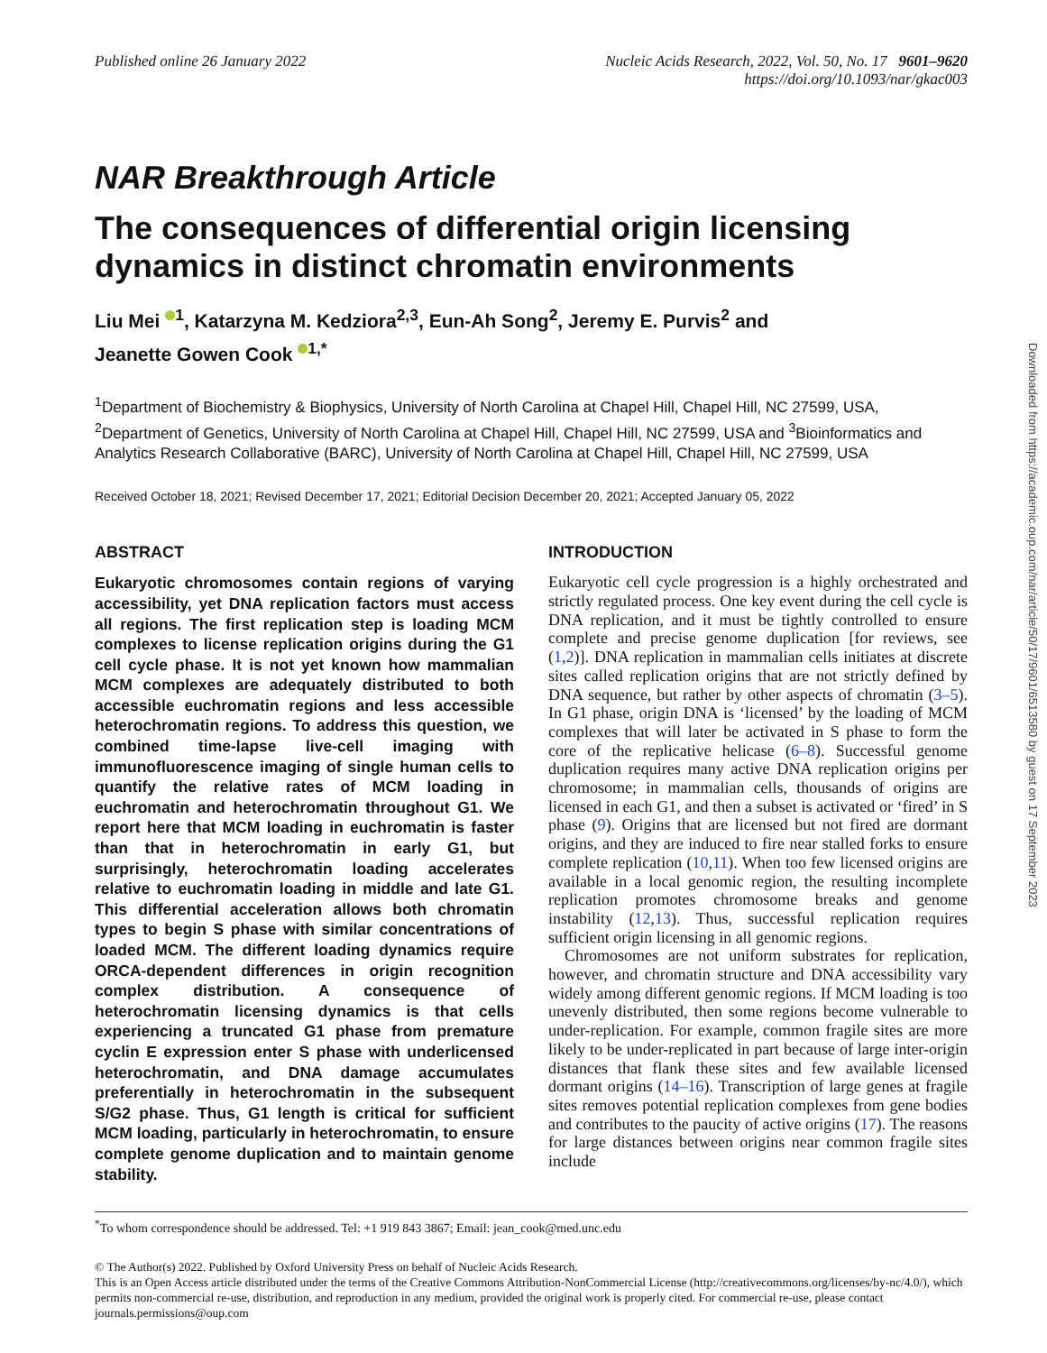Published online 26 January 2022
Nucleic Acids Research, 2022, Vol. 50, No. 17 9601–9620
https://doi.org/10.1093/nar/gkac003
NAR Breakthrough Article
The consequences of differential origin licensing dynamics in distinct chromatin environments
Liu Mei <sup>1</sup>, Katarzyna M. Kedziora<sup>2,3</sup>, Eun-Ah Song<sup>2</sup>, Jeremy E. Purvis<sup>2</sup> and
Jeanette Gowen Cook <sup>1,*</sup>
<sup>1</sup> Department of Biochemistry & Biophysics, University of North Carolina at Chapel Hill, Chapel Hill, NC 27599, USA, <sup>2</sup>Department of Genetics, University of North Carolina at Chapel Hill, Chapel Hill, NC 27599, USA and <sup>3</sup>Bioinformatics and Analytics Research Collaborative (BARC), University of North Carolina at Chapel Hill, Chapel Hill, NC 27599, USA
Received October 18, 2021; Revised December 17, 2021; Editorial Decision December 20, 2021; Accepted January 05, 2022
ABSTRACT
Eukaryotic chromosomes contain regions of varying accessibility, yet DNA replication factors must access all regions. The first replication step is loading MCM complexes to license replication origins during the G1 cell cycle phase. It is not yet known how mammalian MCM complexes are adequately distributed to both accessible euchromatin regions and less accessible heterochromatin regions. To address this question, we combined time-lapse live-cell imaging with immunofluorescence imaging of single human cells to quantify the relative rates of MCM loading in euchromatin and heterochromatin throughout G1. We report here that MCM loading in euchromatin is faster than that in heterochromatin in early G1, but surprisingly, heterochromatin loading accelerates relative to euchromatin loading in middle and late G1. This differential acceleration allows both chromatin types to begin S phase with similar concentrations of loaded MCM. The different loading dynamics require ORCA-dependent differences in origin recognition complex distribution. A consequence of heterochromatin licensing dynamics is that cells experiencing a truncated G1 phase from premature cyclin E expression enter S phase with underlicensed heterochromatin, and DNA damage accumulates preferentially in heterochromatin in the subsequent S/G2 phase. Thus, G1 length is critical for sufficient MCM loading, particularly in heterochromatin, to ensure complete genome duplication and to maintain genome stability.
INTRODUCTION
Eukaryotic cell cycle progression is a highly orchestrated and strictly regulated process. One key event during the cell cycle is DNA replication, and it must be tightly controlled to ensure complete and precise genome duplication [for reviews, see (1,2)]. DNA replication in mammalian cells initiates at discrete sites called replication origins that are not strictly defined by DNA sequence, but rather by other aspects of chromatin (3–5). In G1 phase, origin DNA is ‘licensed’ by the loading of MCM complexes that will later be activated in S phase to form the core of the replicative helicase (6–8). Successful genome duplication requires many active DNA replication origins per chromosome; in mammalian cells, thousands of origins are licensed in each G1, and then a subset is activated or ‘fired’ in S phase (9). Origins that are licensed but not fired are dormant origins, and they are induced to fire near stalled forks to ensure complete replication (10,11). When too few licensed origins are available in a local genomic region, the resulting incomplete replication promotes chromosome breaks and genome instability (12,13). Thus, successful replication requires sufficient origin licensing in all genomic regions.
Chromosomes are not uniform substrates for replication, however, and chromatin structure and DNA accessibility vary widely among different genomic regions. If MCM loading is too unevenly distributed, then some regions become vulnerable to under-replication. For example, common fragile sites are more likely to be under-replicated in part because of large inter-origin distances that flank these sites and few available licensed dormant origins (14–16). Transcription of large genes at fragile sites removes potential replication complexes from gene bodies and contributes to the paucity of active origins (17). The reasons for large distances between origins near common fragile sites include
<sup>*</sup> To whom correspondence should be addressed. Tel: +1 919 843 3867; Email: jean_cook@med.unc.edu
© The Author(s) 2022. Published by Oxford University Press on behalf of Nucleic Acids Research.
This is an Open Access article distributed under the terms of the Creative Commons Attribution-NonCommercial License (http://creativecommons.org/licenses/by-nc/4.0/), which permits non-commercial re-use, distribution, and reproduction in any medium, provided the original work is properly cited. For commercial re-use, please contact journals.permissions@oup.com
Downloaded from https://academic.oup.com/nar/article/50/17/9601/6513580 by guest on 17 September 2023